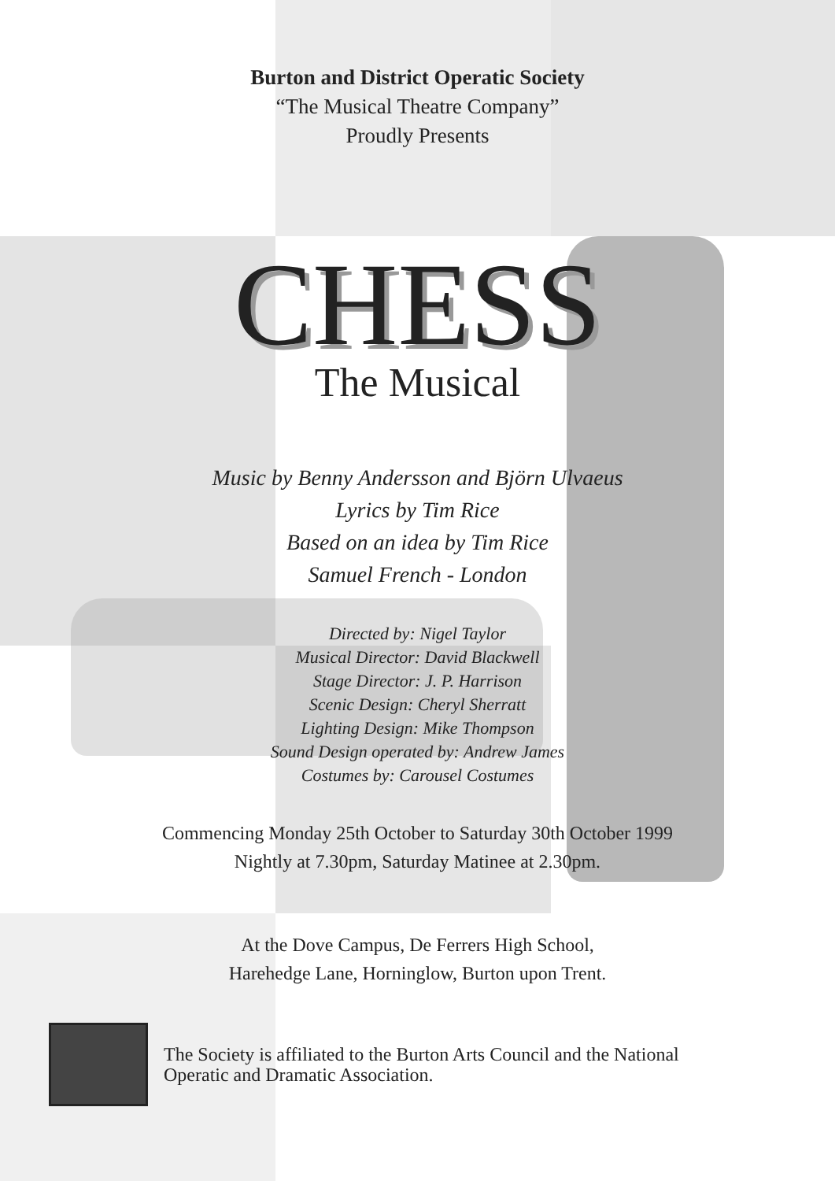Burton and District Operatic Society
“The Musical Theatre Company”
Proudly Presents
CHESS
The Musical
Music by Benny Andersson and Björn Ulvaeus
Lyrics by Tim Rice
Based on an idea by Tim Rice
Samuel French - London
Directed by: Nigel Taylor
Musical Director: David Blackwell
Stage Director: J. P. Harrison
Scenic Design: Cheryl Sherratt
Lighting Design: Mike Thompson
Sound Design operated by: Andrew James
Costumes by: Carousel Costumes
Commencing Monday 25th October to Saturday 30th October 1999
Nightly at 7.30pm, Saturday Matinee at 2.30pm.
At the Dove Campus, De Ferrers High School,
Harehedge Lane, Horninglow, Burton upon Trent.
The Society is affiliated to the Burton Arts Council and the National
Operatic and Dramatic Association.